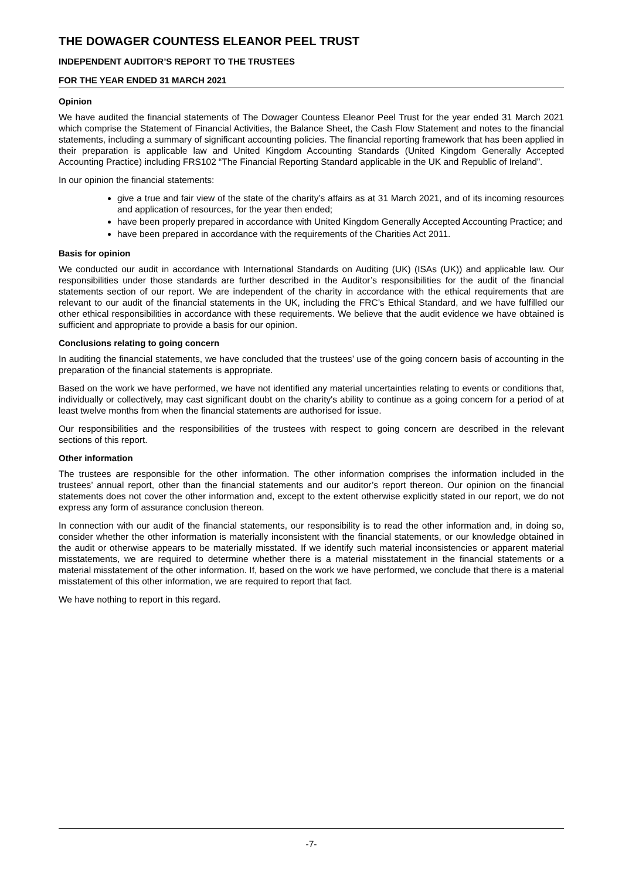THE DOWAGER COUNTESS ELEANOR PEEL TRUST
INDEPENDENT AUDITOR’S REPORT TO THE TRUSTEES
FOR THE YEAR ENDED 31 MARCH 2021
Opinion
We have audited the financial statements of The Dowager Countess Eleanor Peel Trust for the year ended 31 March 2021 which comprise the Statement of Financial Activities, the Balance Sheet, the Cash Flow Statement and notes to the financial statements, including a summary of significant accounting policies. The financial reporting framework that has been applied in their preparation is applicable law and United Kingdom Accounting Standards (United Kingdom Generally Accepted Accounting Practice) including FRS102 “The Financial Reporting Standard applicable in the UK and Republic of Ireland”.
In our opinion the financial statements:
give a true and fair view of the state of the charity’s affairs as at 31 March 2021, and of its incoming resources and application of resources, for the year then ended;
have been properly prepared in accordance with United Kingdom Generally Accepted Accounting Practice; and
have been prepared in accordance with the requirements of the Charities Act 2011.
Basis for opinion
We conducted our audit in accordance with International Standards on Auditing (UK) (ISAs (UK)) and applicable law. Our responsibilities under those standards are further described in the Auditor’s responsibilities for the audit of the financial statements section of our report. We are independent of the charity in accordance with the ethical requirements that are relevant to our audit of the financial statements in the UK, including the FRC’s Ethical Standard, and we have fulfilled our other ethical responsibilities in accordance with these requirements. We believe that the audit evidence we have obtained is sufficient and appropriate to provide a basis for our opinion.
Conclusions relating to going concern
In auditing the financial statements, we have concluded that the trustees’ use of the going concern basis of accounting in the preparation of the financial statements is appropriate.
Based on the work we have performed, we have not identified any material uncertainties relating to events or conditions that, individually or collectively, may cast significant doubt on the charity's ability to continue as a going concern for a period of at least twelve months from when the financial statements are authorised for issue.
Our responsibilities and the responsibilities of the trustees with respect to going concern are described in the relevant sections of this report.
Other information
The trustees are responsible for the other information. The other information comprises the information included in the trustees’ annual report, other than the financial statements and our auditor’s report thereon. Our opinion on the financial statements does not cover the other information and, except to the extent otherwise explicitly stated in our report, we do not express any form of assurance conclusion thereon.
In connection with our audit of the financial statements, our responsibility is to read the other information and, in doing so, consider whether the other information is materially inconsistent with the financial statements, or our knowledge obtained in the audit or otherwise appears to be materially misstated. If we identify such material inconsistencies or apparent material misstatements, we are required to determine whether there is a material misstatement in the financial statements or a material misstatement of the other information. If, based on the work we have performed, we conclude that there is a material misstatement of this other information, we are required to report that fact.
We have nothing to report in this regard.
-7-